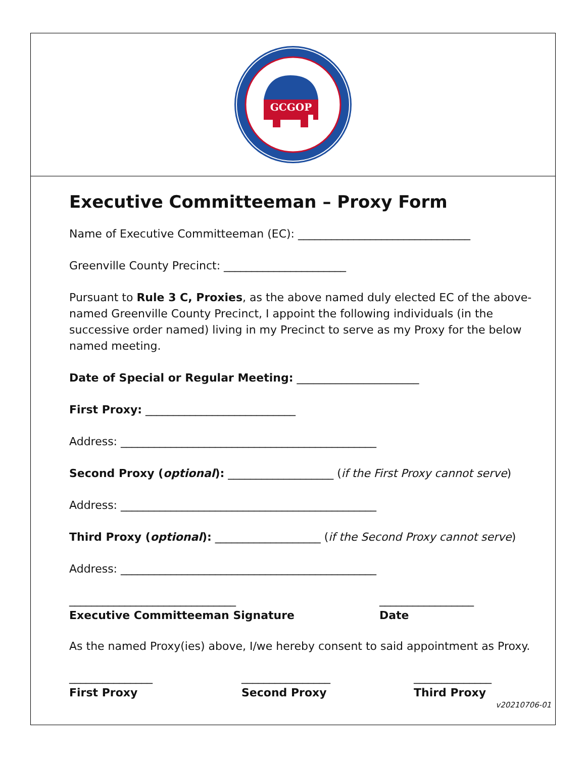GCGOP
Executive Committeeman – Proxy Form
Name of Executive Committeeman (EC): _______________________________
Greenville County Precinct: ______________________
Pursuant to Rule 3 C, Proxies, as the above named duly elected EC of the above-named Greenville County Precinct, I appoint the following individuals (in the successive order named) living in my Precinct to serve as my Proxy for the below named meeting.
Date of Special or Regular Meeting: ______________________
First Proxy: ___________________________
Address: ______________________________________________
Second Proxy (optional): ___________________ (if the First Proxy cannot serve)
Address: ______________________________________________
Third Proxy (optional): ___________________ (if the Second Proxy cannot serve)
Address: ______________________________________________
______________________________
Executive Committeeman Signature
_________________
Date
As the named Proxy(ies) above, I/we hereby consent to said appointment as Proxy.
_______________
First Proxy
________________
Second Proxy
______________
Third Proxy
v20210706-01